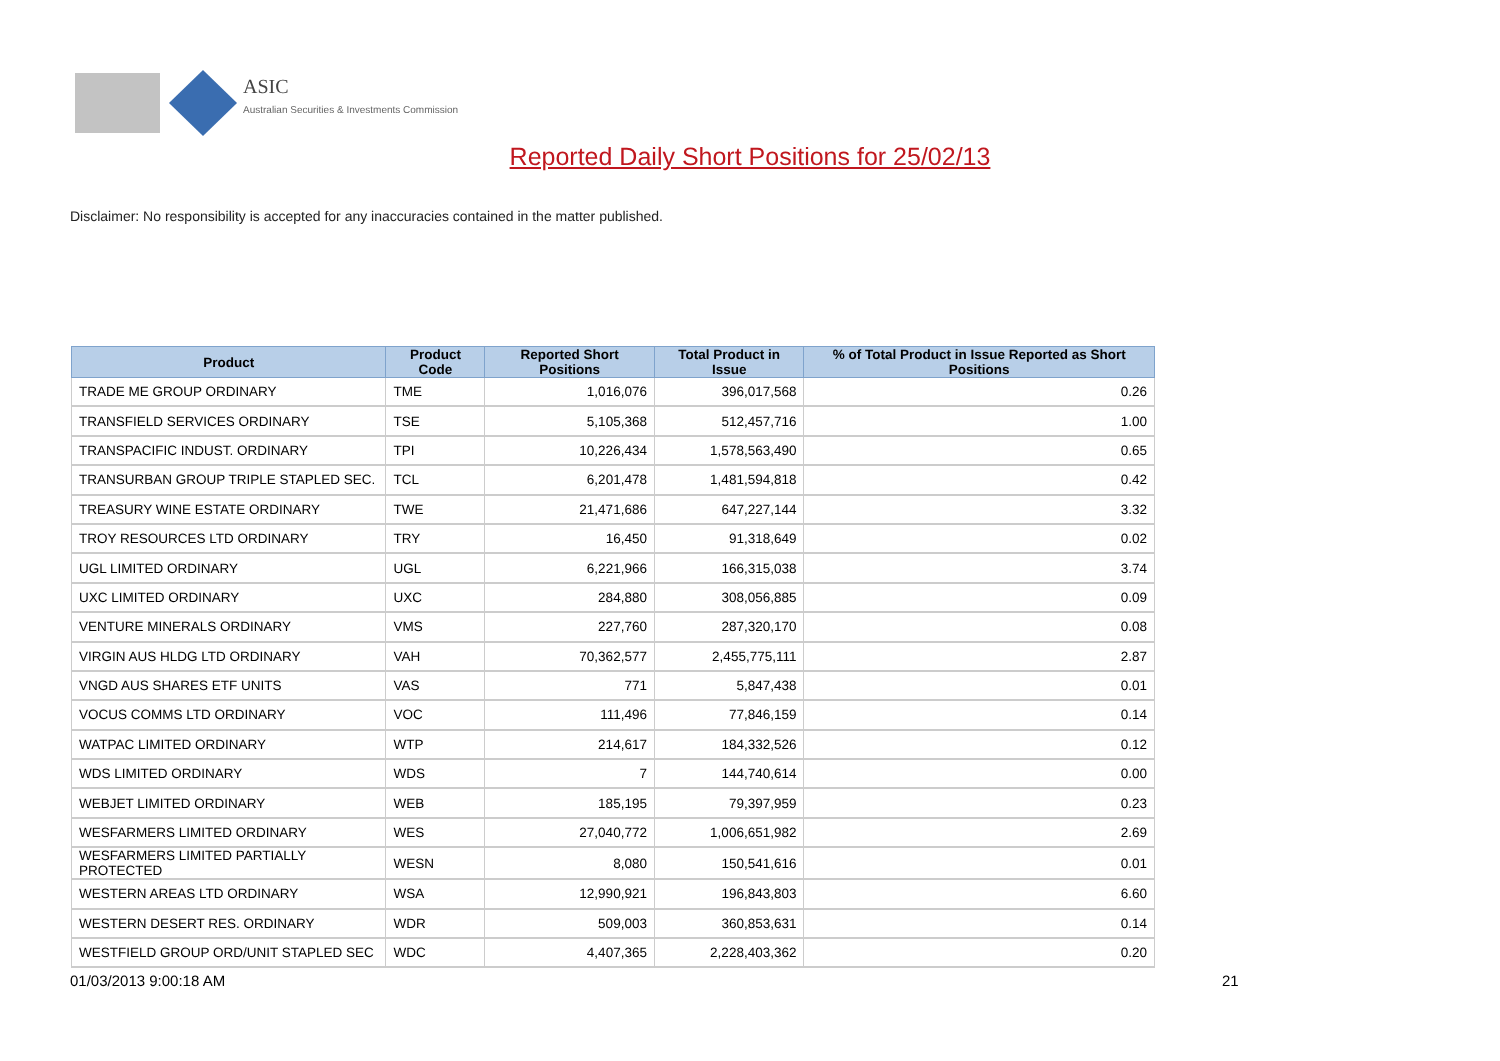ASIC
Australian Securities & Investments Commission
Reported Daily Short Positions for 25/02/13
Disclaimer: No responsibility is accepted for any inaccuracies contained in the matter published.
| Product | Product Code | Reported Short Positions | Total Product in Issue | % of Total Product in Issue Reported as Short Positions |
| --- | --- | --- | --- | --- |
| TRADE ME GROUP ORDINARY | TME | 1,016,076 | 396,017,568 | 0.26 |
| TRANSFIELD SERVICES ORDINARY | TSE | 5,105,368 | 512,457,716 | 1.00 |
| TRANSPACIFIC INDUST. ORDINARY | TPI | 10,226,434 | 1,578,563,490 | 0.65 |
| TRANSURBAN GROUP TRIPLE STAPLED SEC. | TCL | 6,201,478 | 1,481,594,818 | 0.42 |
| TREASURY WINE ESTATE ORDINARY | TWE | 21,471,686 | 647,227,144 | 3.32 |
| TROY RESOURCES LTD ORDINARY | TRY | 16,450 | 91,318,649 | 0.02 |
| UGL LIMITED ORDINARY | UGL | 6,221,966 | 166,315,038 | 3.74 |
| UXC LIMITED ORDINARY | UXC | 284,880 | 308,056,885 | 0.09 |
| VENTURE MINERALS ORDINARY | VMS | 227,760 | 287,320,170 | 0.08 |
| VIRGIN AUS HLDG LTD ORDINARY | VAH | 70,362,577 | 2,455,775,111 | 2.87 |
| VNGD AUS SHARES ETF UNITS | VAS | 771 | 5,847,438 | 0.01 |
| VOCUS COMMS LTD ORDINARY | VOC | 111,496 | 77,846,159 | 0.14 |
| WATPAC LIMITED ORDINARY | WTP | 214,617 | 184,332,526 | 0.12 |
| WDS LIMITED ORDINARY | WDS | 7 | 144,740,614 | 0.00 |
| WEBJET LIMITED ORDINARY | WEB | 185,195 | 79,397,959 | 0.23 |
| WESFARMERS LIMITED ORDINARY | WES | 27,040,772 | 1,006,651,982 | 2.69 |
| WESFARMERS LIMITED PARTIALLY PROTECTED | WESN | 8,080 | 150,541,616 | 0.01 |
| WESTERN AREAS LTD ORDINARY | WSA | 12,990,921 | 196,843,803 | 6.60 |
| WESTERN DESERT RES. ORDINARY | WDR | 509,003 | 360,853,631 | 0.14 |
| WESTFIELD GROUP ORD/UNIT STAPLED SEC | WDC | 4,407,365 | 2,228,403,362 | 0.20 |
01/03/2013 9:00:18 AM 21